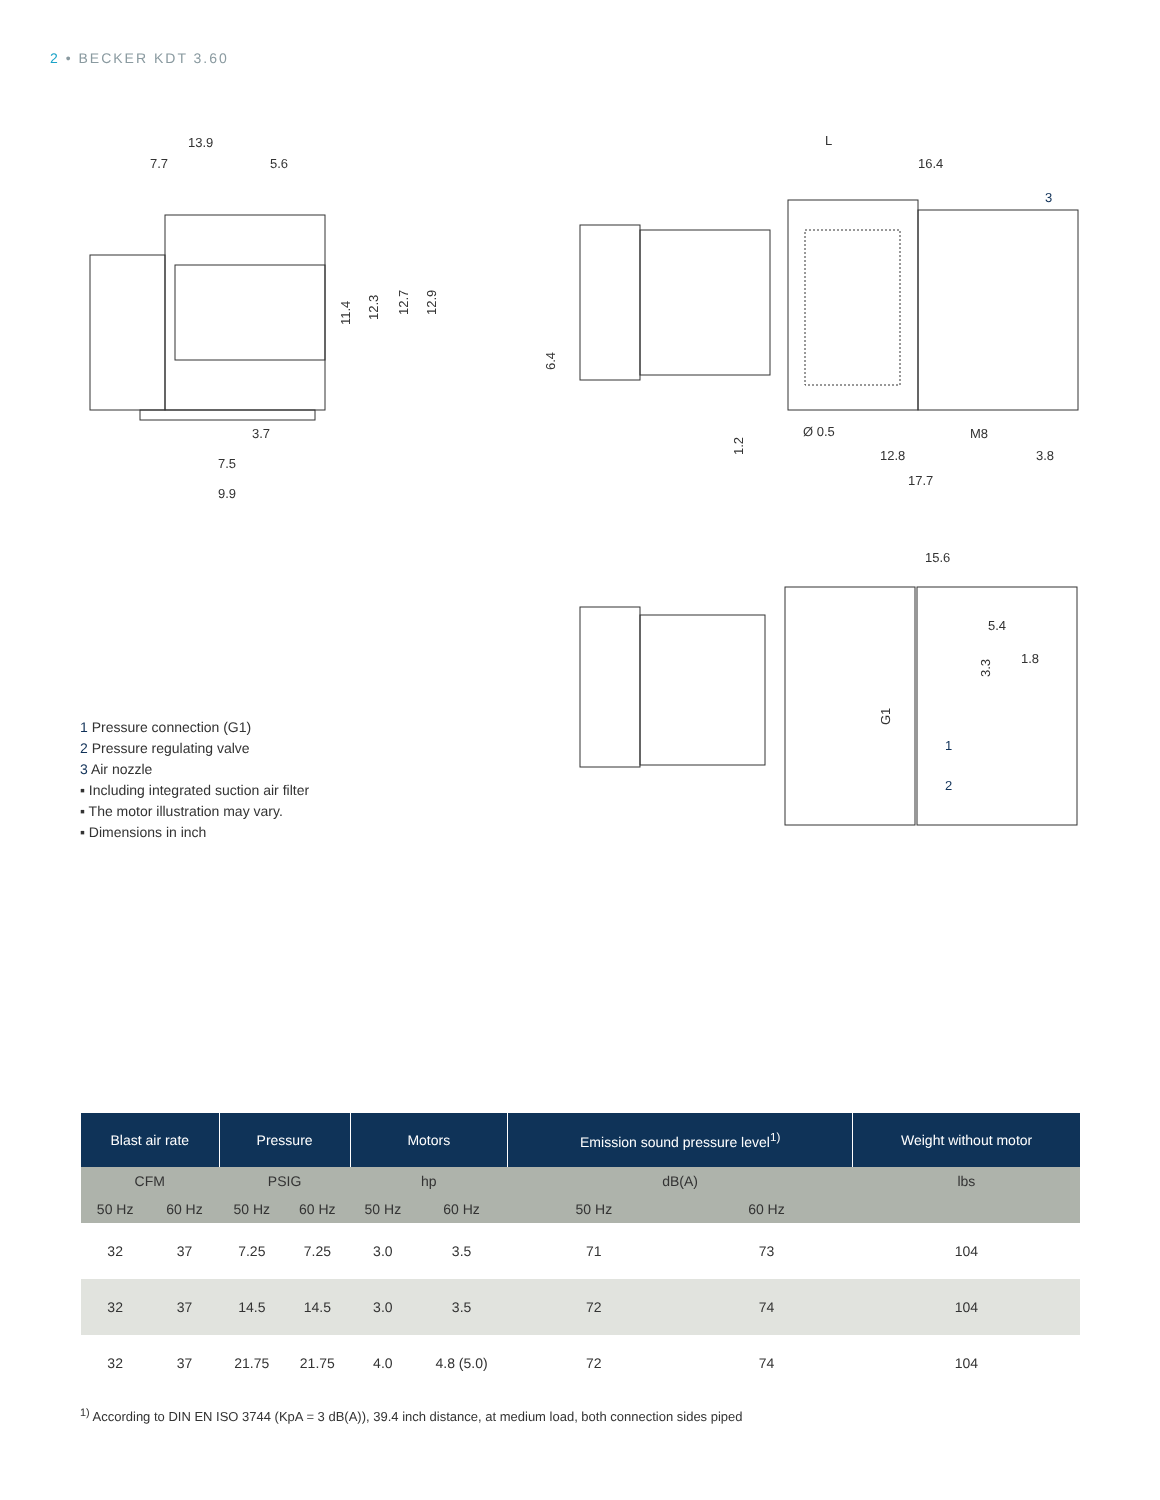2 • BECKER KDT 3.60
13.9
7.7
5.6
3.7
7.5
9.9
11.4
12.3
12.7
12.9
L
16.4
3
Ø 0.5
M8
12.8
3.8
17.7
6.4
1.2
15.6
5.4
1.8
3.3
G1
1
2
1 Pressure connection (G1)
2 Pressure regulating valve
3 Air nozzle
▪ Including integrated suction air filter
▪ The motor illustration may vary.
▪ Dimensions in inch
| Blast air rate | | Pressure | | Motors | | Emission sound pressure level<sup>1)</sup> | | Weight without motor |
| --- | --- | --- | --- | --- | --- | --- | --- | --- |
| CFM | | PSIG | | hp | | dB(A) | | lbs |
| 50 Hz | 60 Hz | 50 Hz | 60 Hz | 50 Hz | 60 Hz | 50 Hz | 60 Hz | |
| 32 | 37 | 7.25 | 7.25 | 3.0 | 3.5 | 71 | 73 | 104 |
| 32 | 37 | 14.5 | 14.5 | 3.0 | 3.5 | 72 | 74 | 104 |
| 32 | 37 | 21.75 | 21.75 | 4.0 | 4.8 (5.0) | 72 | 74 | 104 |
<sup>1)</sup> According to DIN EN ISO 3744 (KpA = 3 dB(A)), 39.4 inch distance, at medium load, both connection sides piped